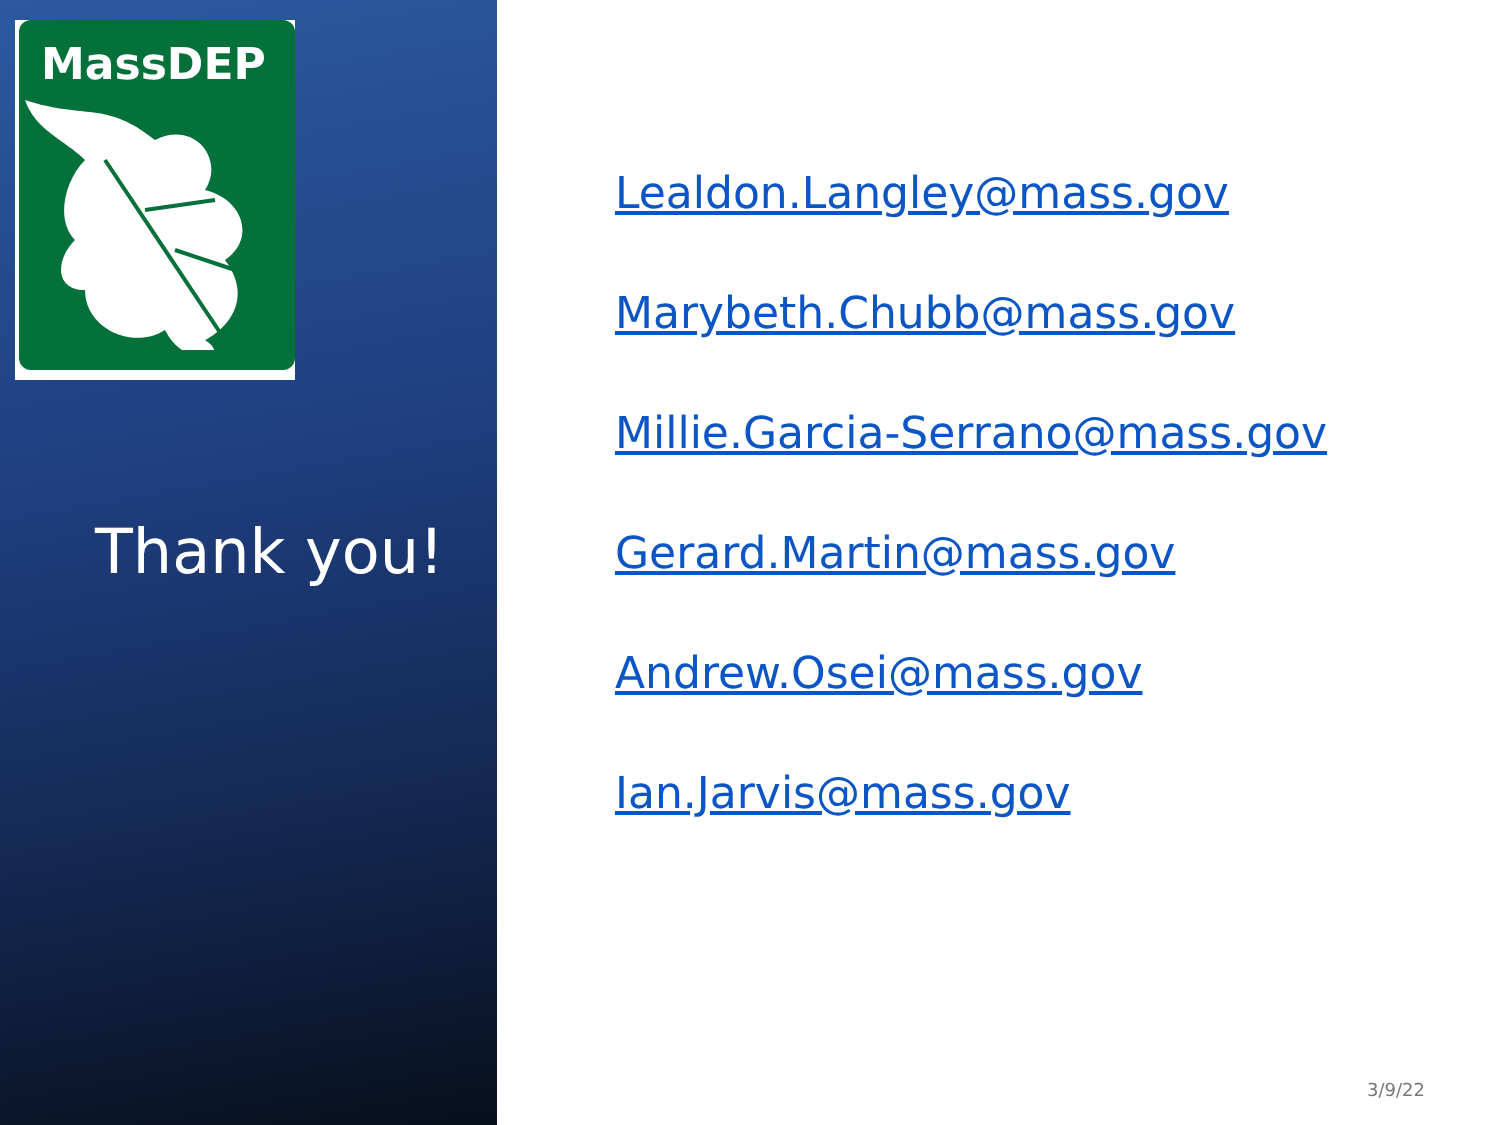MassDEP
Thank you!
Lealdon.Langley@mass.gov
Marybeth.Chubb@mass.gov
Millie.Garcia-Serrano@mass.gov
Gerard.Martin@mass.gov
Andrew.Osei@mass.gov
Ian.Jarvis@mass.gov
3/9/22